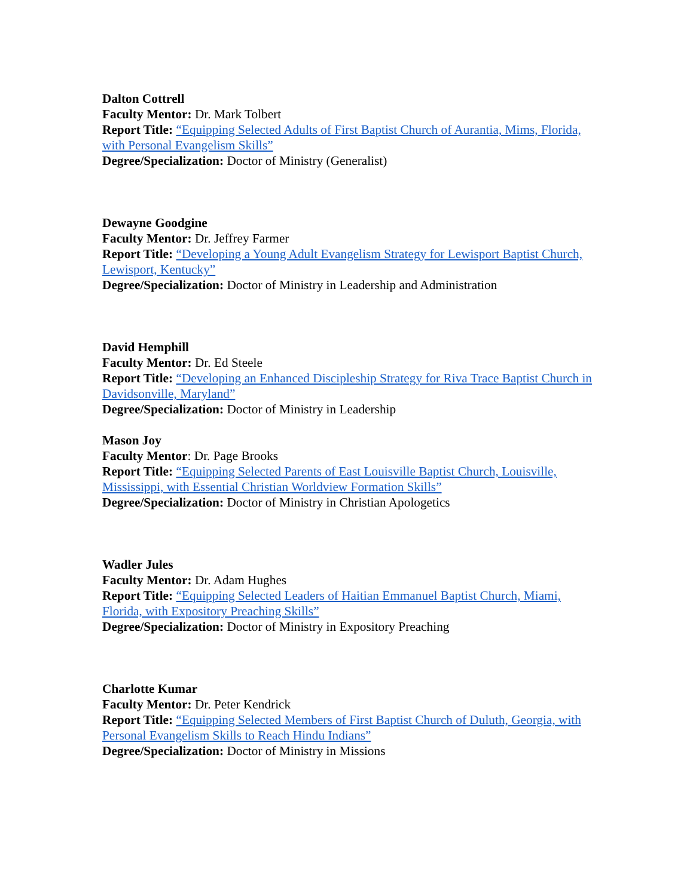Dalton Cottrell
Faculty Mentor: Dr. Mark Tolbert
Report Title: “Equipping Selected Adults of First Baptist Church of Aurantia, Mims, Florida, with Personal Evangelism Skills”
Degree/Specialization: Doctor of Ministry (Generalist)
Dewayne Goodgine
Faculty Mentor: Dr. Jeffrey Farmer
Report Title: “Developing a Young Adult Evangelism Strategy for Lewisport Baptist Church, Lewisport, Kentucky”
Degree/Specialization: Doctor of Ministry in Leadership and Administration
David Hemphill
Faculty Mentor: Dr. Ed Steele
Report Title: “Developing an Enhanced Discipleship Strategy for Riva Trace Baptist Church in Davidsonville, Maryland”
Degree/Specialization: Doctor of Ministry in Leadership
Mason Joy
Faculty Mentor: Dr. Page Brooks
Report Title: “Equipping Selected Parents of East Louisville Baptist Church, Louisville, Mississippi, with Essential Christian Worldview Formation Skills”
Degree/Specialization: Doctor of Ministry in Christian Apologetics
Wadler Jules
Faculty Mentor: Dr. Adam Hughes
Report Title: “Equipping Selected Leaders of Haitian Emmanuel Baptist Church, Miami, Florida, with Expository Preaching Skills”
Degree/Specialization: Doctor of Ministry in Expository Preaching
Charlotte Kumar
Faculty Mentor: Dr. Peter Kendrick
Report Title: “Equipping Selected Members of First Baptist Church of Duluth, Georgia, with Personal Evangelism Skills to Reach Hindu Indians”
Degree/Specialization: Doctor of Ministry in Missions